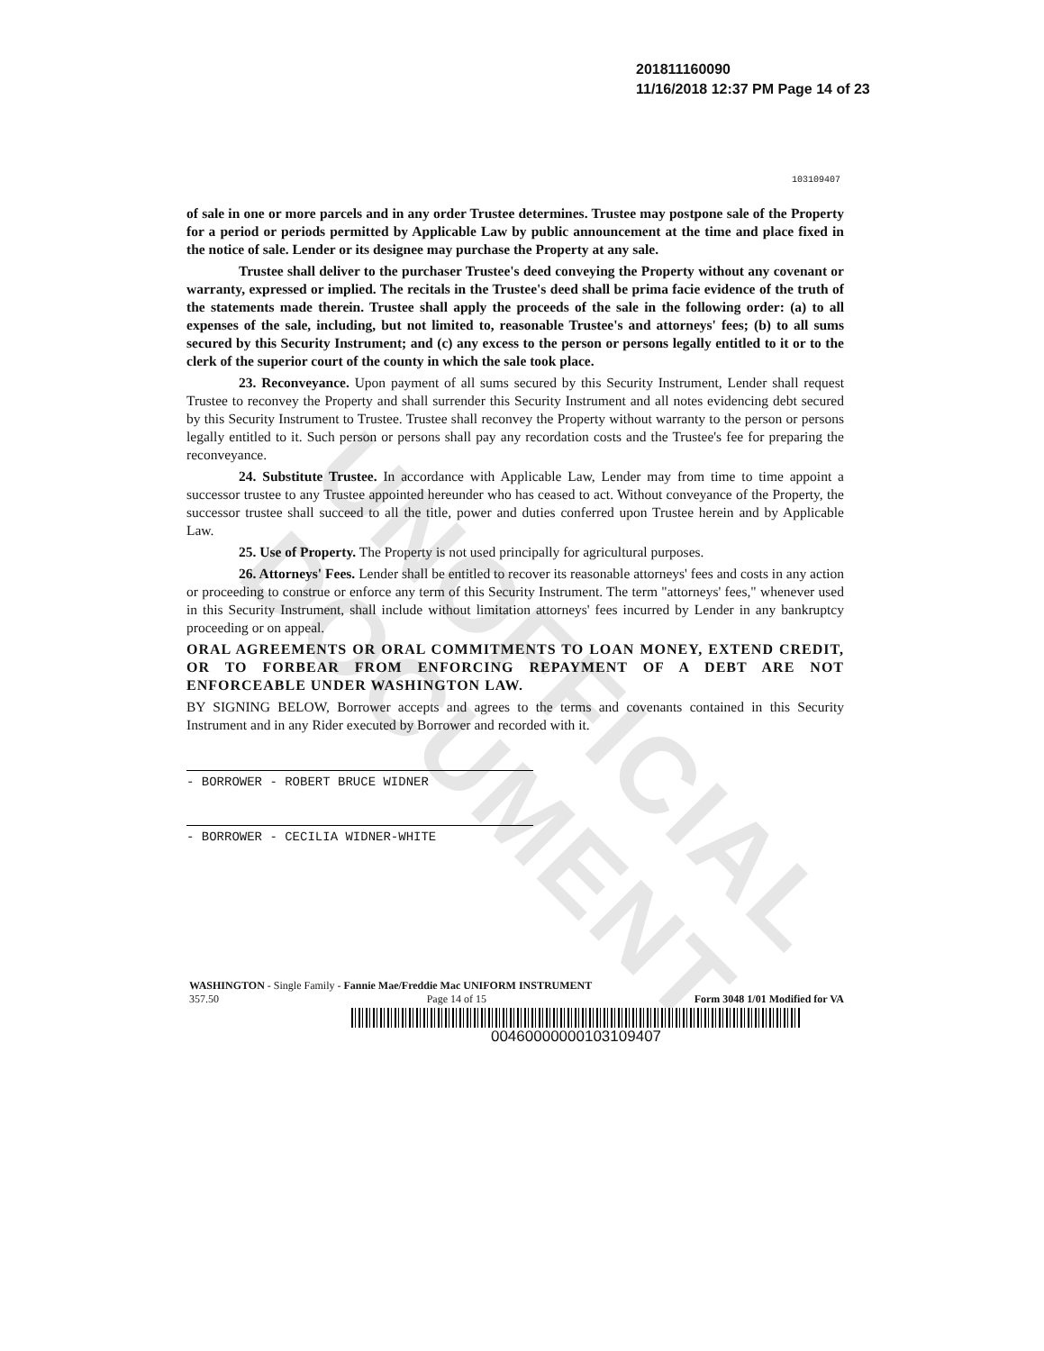UNOFFICIAL DOCUMENT
201811160090
11/16/2018 12:37 PM Page 14 of 23
103109407
of sale in one or more parcels and in any order Trustee determines. Trustee may postpone sale of the Property for a period or periods permitted by Applicable Law by public announcement at the time and place fixed in the notice of sale. Lender or its designee may purchase the Property at any sale.
Trustee shall deliver to the purchaser Trustee's deed conveying the Property without any covenant or warranty, expressed or implied. The recitals in the Trustee's deed shall be prima facie evidence of the truth of the statements made therein. Trustee shall apply the proceeds of the sale in the following order: (a) to all expenses of the sale, including, but not limited to, reasonable Trustee's and attorneys' fees; (b) to all sums secured by this Security Instrument; and (c) any excess to the person or persons legally entitled to it or to the clerk of the superior court of the county in which the sale took place.
23. Reconveyance. Upon payment of all sums secured by this Security Instrument, Lender shall request Trustee to reconvey the Property and shall surrender this Security Instrument and all notes evidencing debt secured by this Security Instrument to Trustee. Trustee shall reconvey the Property without warranty to the person or persons legally entitled to it. Such person or persons shall pay any recordation costs and the Trustee's fee for preparing the reconveyance.
24. Substitute Trustee. In accordance with Applicable Law, Lender may from time to time appoint a successor trustee to any Trustee appointed hereunder who has ceased to act. Without conveyance of the Property, the successor trustee shall succeed to all the title, power and duties conferred upon Trustee herein and by Applicable Law.
25. Use of Property. The Property is not used principally for agricultural purposes.
26. Attorneys' Fees. Lender shall be entitled to recover its reasonable attorneys' fees and costs in any action or proceeding to construe or enforce any term of this Security Instrument. The term "attorneys' fees," whenever used in this Security Instrument, shall include without limitation attorneys' fees incurred by Lender in any bankruptcy proceeding or on appeal.
ORAL AGREEMENTS OR ORAL COMMITMENTS TO LOAN MONEY, EXTEND CREDIT, OR TO FORBEAR FROM ENFORCING REPAYMENT OF A DEBT ARE NOT ENFORCEABLE UNDER WASHINGTON LAW.
BY SIGNING BELOW, Borrower accepts and agrees to the terms and covenants contained in this Security Instrument and in any Rider executed by Borrower and recorded with it.
- BORROWER - ROBERT BRUCE WIDNER
- BORROWER - CECILIA WIDNER-WHITE
WASHINGTON - Single Family - Fannie Mae/Freddie Mac UNIFORM INSTRUMENT
357.50 Page 14 of 15 Form 3048 1/01 Modified for VA
00460000000103109407